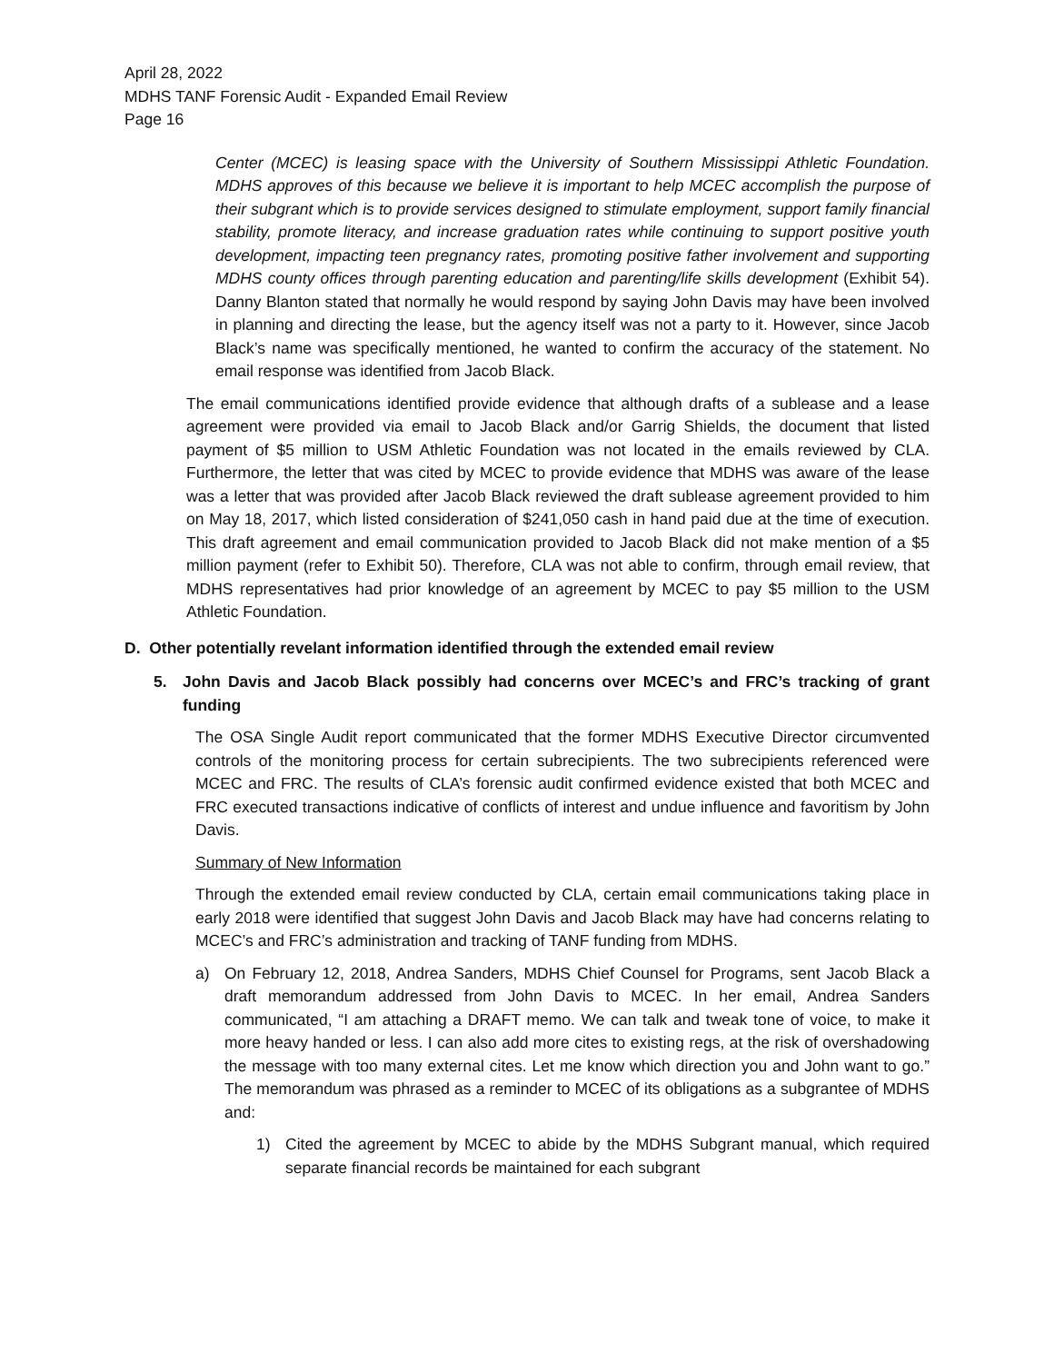April 28, 2022
MDHS TANF Forensic Audit - Expanded Email Review
Page 16
Center (MCEC) is leasing space with the University of Southern Mississippi Athletic Foundation. MDHS approves of this because we believe it is important to help MCEC accomplish the purpose of their subgrant which is to provide services designed to stimulate employment, support family financial stability, promote literacy, and increase graduation rates while continuing to support positive youth development, impacting teen pregnancy rates, promoting positive father involvement and supporting MDHS county offices through parenting education and parenting/life skills development (Exhibit 54). Danny Blanton stated that normally he would respond by saying John Davis may have been involved in planning and directing the lease, but the agency itself was not a party to it. However, since Jacob Black’s name was specifically mentioned, he wanted to confirm the accuracy of the statement. No email response was identified from Jacob Black.
The email communications identified provide evidence that although drafts of a sublease and a lease agreement were provided via email to Jacob Black and/or Garrig Shields, the document that listed payment of $5 million to USM Athletic Foundation was not located in the emails reviewed by CLA. Furthermore, the letter that was cited by MCEC to provide evidence that MDHS was aware of the lease was a letter that was provided after Jacob Black reviewed the draft sublease agreement provided to him on May 18, 2017, which listed consideration of $241,050 cash in hand paid due at the time of execution. This draft agreement and email communication provided to Jacob Black did not make mention of a $5 million payment (refer to Exhibit 50). Therefore, CLA was not able to confirm, through email review, that MDHS representatives had prior knowledge of an agreement by MCEC to pay $5 million to the USM Athletic Foundation.
D. Other potentially revelant information identified through the extended email review
5. John Davis and Jacob Black possibly had concerns over MCEC’s and FRC’s tracking of grant funding
The OSA Single Audit report communicated that the former MDHS Executive Director circumvented controls of the monitoring process for certain subrecipients. The two subrecipients referenced were MCEC and FRC. The results of CLA’s forensic audit confirmed evidence existed that both MCEC and FRC executed transactions indicative of conflicts of interest and undue influence and favoritism by John Davis.
Summary of New Information
Through the extended email review conducted by CLA, certain email communications taking place in early 2018 were identified that suggest John Davis and Jacob Black may have had concerns relating to MCEC’s and FRC’s administration and tracking of TANF funding from MDHS.
a) On February 12, 2018, Andrea Sanders, MDHS Chief Counsel for Programs, sent Jacob Black a draft memorandum addressed from John Davis to MCEC. In her email, Andrea Sanders communicated, “I am attaching a DRAFT memo. We can talk and tweak tone of voice, to make it more heavy handed or less. I can also add more cites to existing regs, at the risk of overshadowing the message with too many external cites. Let me know which direction you and John want to go.” The memorandum was phrased as a reminder to MCEC of its obligations as a subgrantee of MDHS and:
1) Cited the agreement by MCEC to abide by the MDHS Subgrant manual, which required separate financial records be maintained for each subgrant